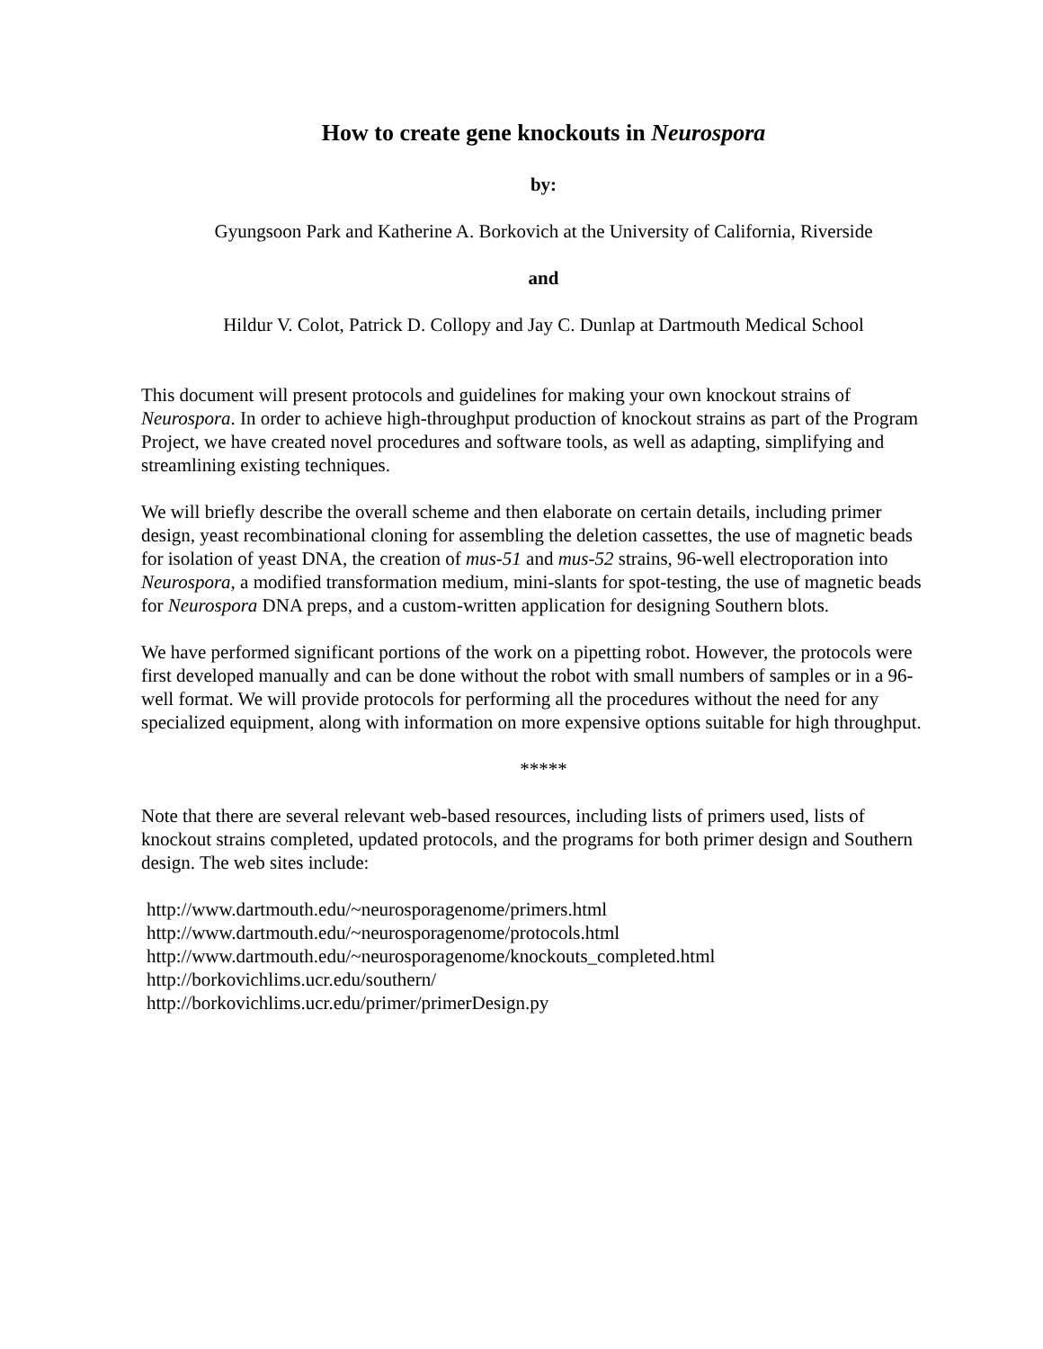How to create gene knockouts in Neurospora
by:
Gyungsoon Park and Katherine A. Borkovich at the University of California, Riverside
and
Hildur V. Colot, Patrick D. Collopy and Jay C. Dunlap at Dartmouth Medical School
This document will present protocols and guidelines for making your own knockout strains of Neurospora. In order to achieve high-throughput production of knockout strains as part of the Program Project, we have created novel procedures and software tools, as well as adapting, simplifying and streamlining existing techniques.
We will briefly describe the overall scheme and then elaborate on certain details, including primer design, yeast recombinational cloning for assembling the deletion cassettes, the use of magnetic beads for isolation of yeast DNA, the creation of mus-51 and mus-52 strains, 96-well electroporation into Neurospora, a modified transformation medium, mini-slants for spot-testing, the use of magnetic beads for Neurospora DNA preps, and a custom-written application for designing Southern blots.
We have performed significant portions of the work on a pipetting robot. However, the protocols were first developed manually and can be done without the robot with small numbers of samples or in a 96-well format. We will provide protocols for performing all the procedures without the need for any specialized equipment, along with information on more expensive options suitable for high throughput.
*****
Note that there are several relevant web-based resources, including lists of primers used, lists of knockout strains completed, updated protocols, and the programs for both primer design and Southern design. The web sites include:
http://www.dartmouth.edu/~neurosporagenome/primers.html
http://www.dartmouth.edu/~neurosporagenome/protocols.html
http://www.dartmouth.edu/~neurosporagenome/knockouts_completed.html
http://borkovichlims.ucr.edu/southern/
http://borkovichlims.ucr.edu/primer/primerDesign.py